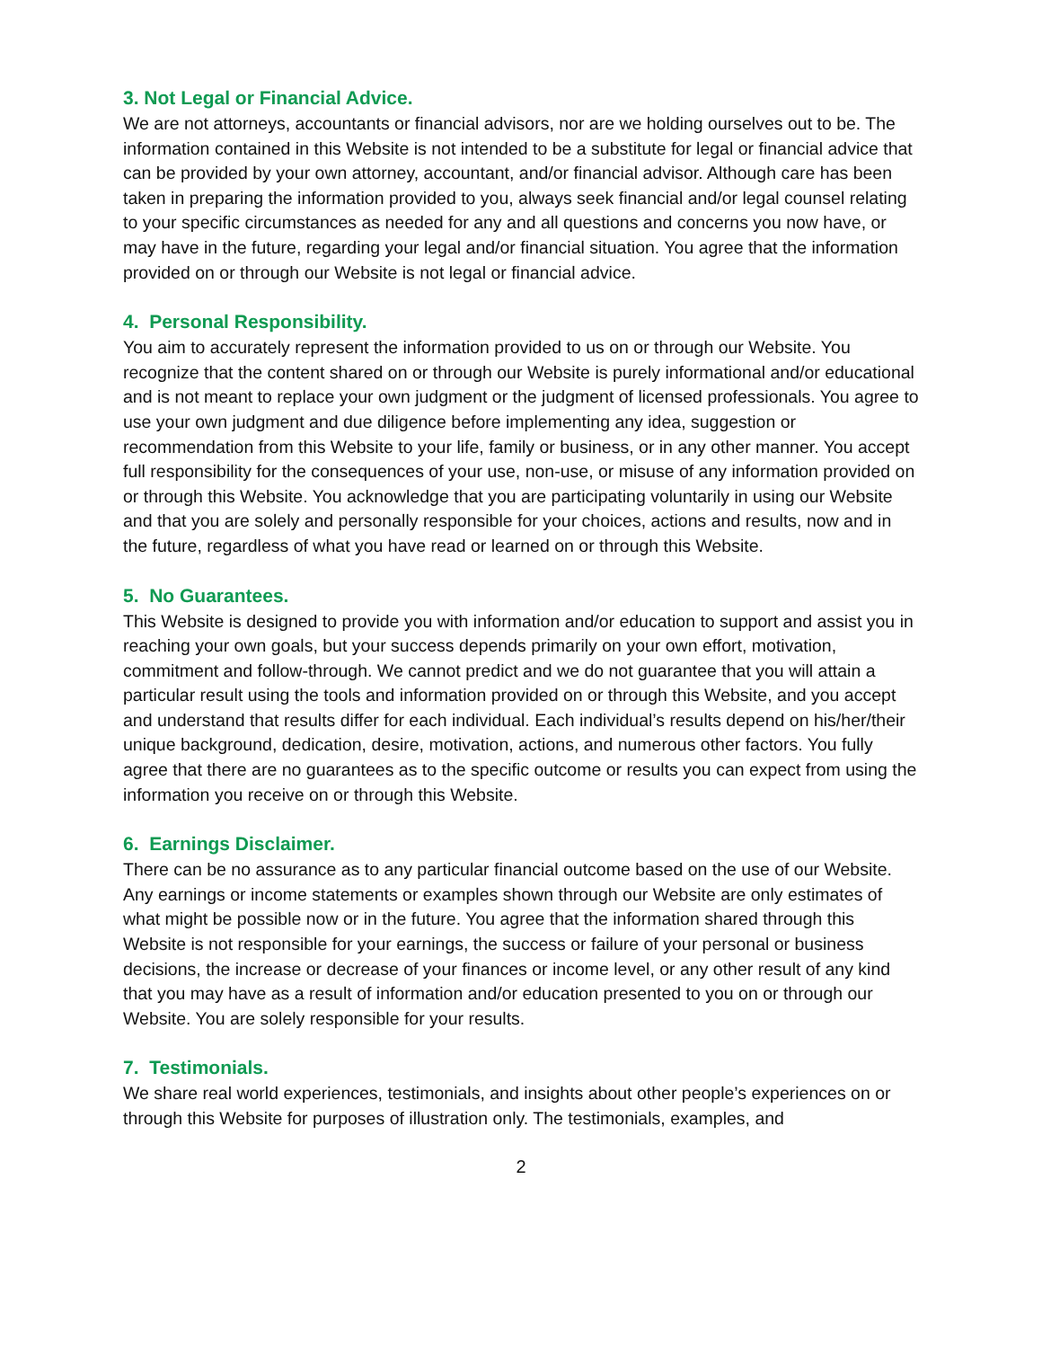3. Not Legal or Financial Advice.
We are not attorneys, accountants or financial advisors, nor are we holding ourselves out to be. The information contained in this Website is not intended to be a substitute for legal or financial advice that can be provided by your own attorney, accountant, and/or financial advisor. Although care has been taken in preparing the information provided to you, always seek financial and/or legal counsel relating to your specific circumstances as needed for any and all questions and concerns you now have, or may have in the future, regarding your legal and/or financial situation. You agree that the information provided on or through our Website is not legal or financial advice.
4. Personal Responsibility.
You aim to accurately represent the information provided to us on or through our Website. You recognize that the content shared on or through our Website is purely informational and/or educational and is not meant to replace your own judgment or the judgment of licensed professionals. You agree to use your own judgment and due diligence before implementing any idea, suggestion or recommendation from this Website to your life, family or business, or in any other manner. You accept full responsibility for the consequences of your use, non-use, or misuse of any information provided on or through this Website. You acknowledge that you are participating voluntarily in using our Website and that you are solely and personally responsible for your choices, actions and results, now and in the future, regardless of what you have read or learned on or through this Website.
5. No Guarantees.
This Website is designed to provide you with information and/or education to support and assist you in reaching your own goals, but your success depends primarily on your own effort, motivation, commitment and follow-through. We cannot predict and we do not guarantee that you will attain a particular result using the tools and information provided on or through this Website, and you accept and understand that results differ for each individual. Each individual’s results depend on his/her/their unique background, dedication, desire, motivation, actions, and numerous other factors. You fully agree that there are no guarantees as to the specific outcome or results you can expect from using the information you receive on or through this Website.
6. Earnings Disclaimer.
There can be no assurance as to any particular financial outcome based on the use of our Website. Any earnings or income statements or examples shown through our Website are only estimates of what might be possible now or in the future. You agree that the information shared through this Website is not responsible for your earnings, the success or failure of your personal or business decisions, the increase or decrease of your finances or income level, or any other result of any kind that you may have as a result of information and/or education presented to you on or through our Website. You are solely responsible for your results.
7. Testimonials.
We share real world experiences, testimonials, and insights about other people’s experiences on or through this Website for purposes of illustration only. The testimonials, examples, and
2